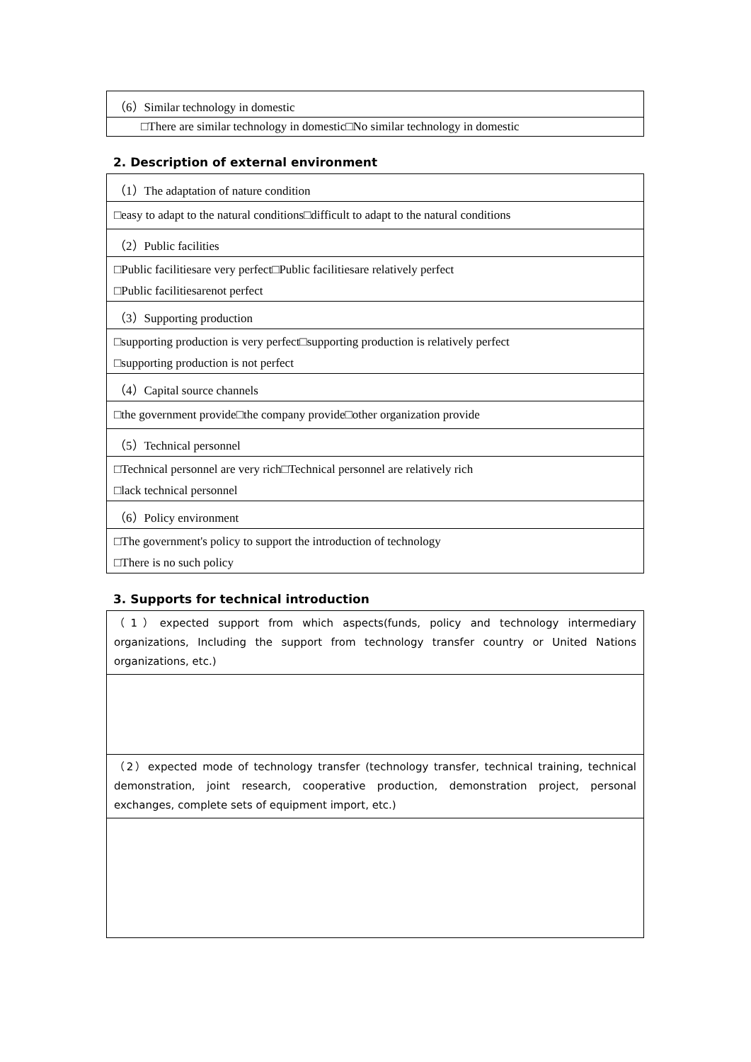| （6）Similar technology in domestic |
| □There are similar technology in domestic□No similar technology in domestic |
2. Description of external environment
| （1）The adaptation of nature condition |
| □easy to adapt to the natural conditions□difficult to adapt to the natural conditions |
| （2）Public facilities |
| □Public facilitiesare very perfect□Public facilitiesare relatively perfect □Public facilitiesarenot perfect |
| （3）Supporting production |
| □supporting production is very perfect□supporting production is relatively perfect □supporting production is not perfect |
| （4）Capital source channels |
| □the government provide□the company provide□other organization provide |
| （5）Technical personnel |
| □Technical personnel are very rich□Technical personnel are relatively rich □lack technical personnel |
| （6）Policy environment |
| □The government's policy to support the introduction of technology □There is no such policy |
3. Supports for technical introduction
| （1）expected support from which aspects(funds, policy and technology intermediary organizations, Including the support from technology transfer country or United Nations organizations, etc.) |
| （2）expected mode of technology transfer (technology transfer, technical training, technical demonstration, joint research, cooperative production, demonstration project, personal exchanges, complete sets of equipment import, etc.) |